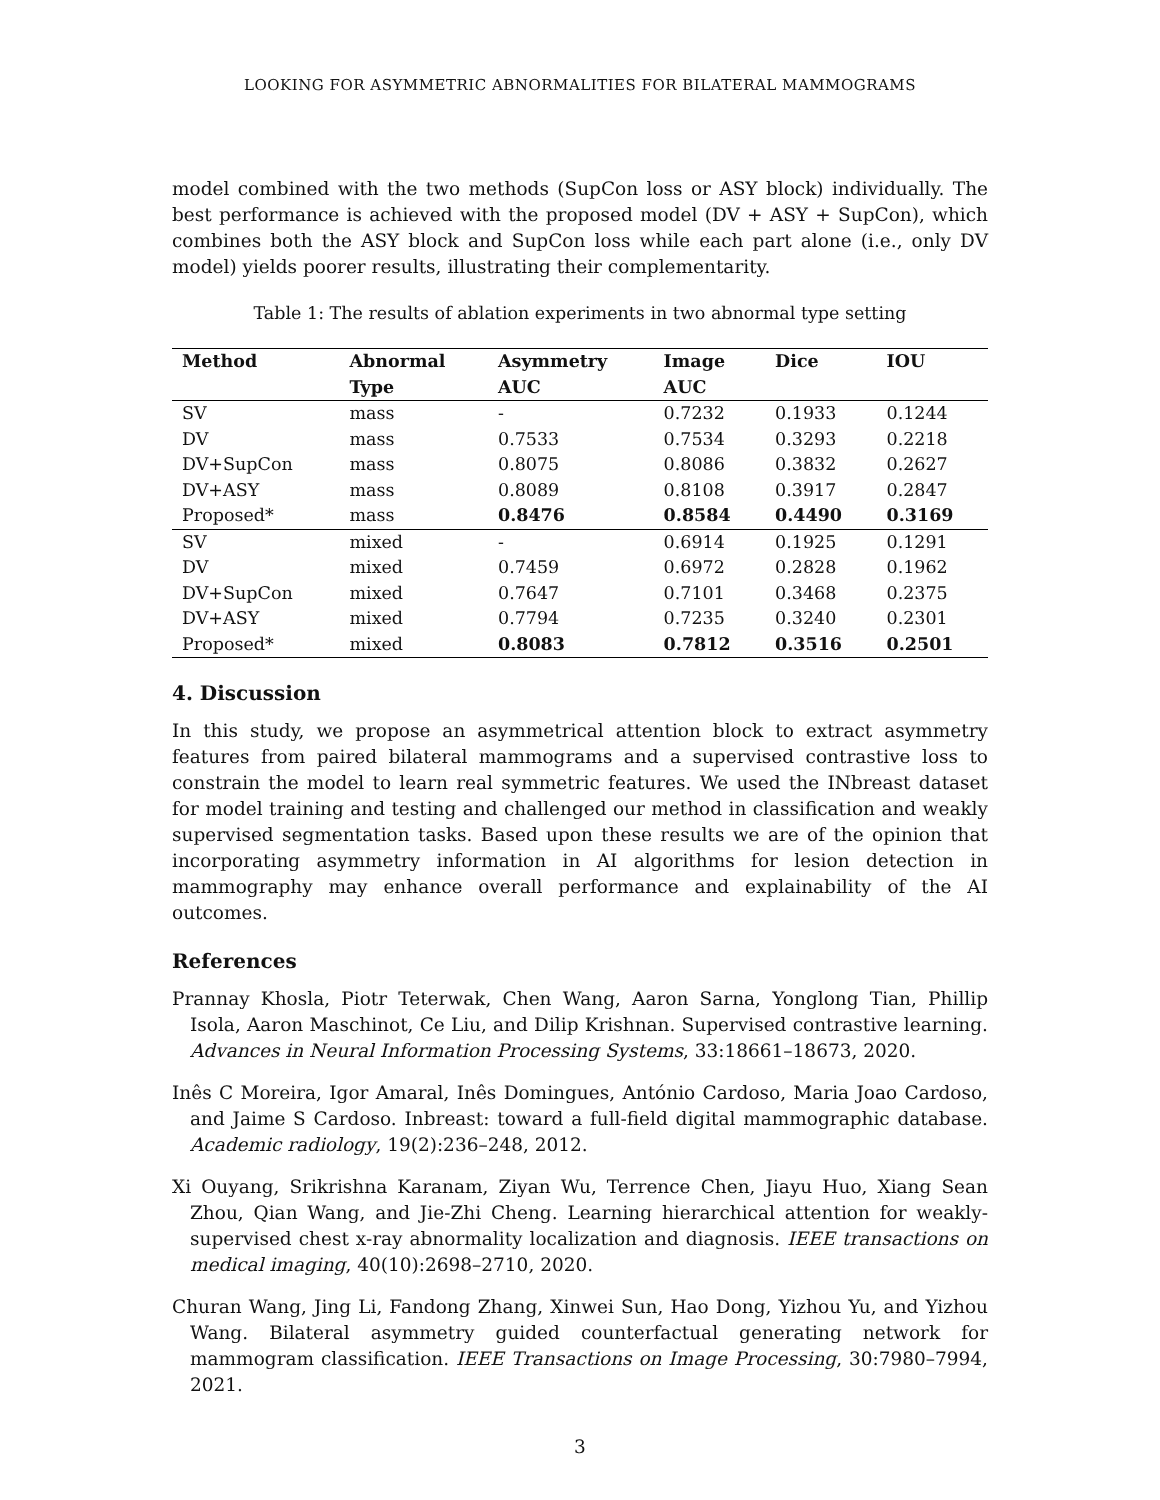LOOKING FOR ASYMMETRIC ABNORMALITIES FOR BILATERAL MAMMOGRAMS
model combined with the two methods (SupCon loss or ASY block) individually. The best performance is achieved with the proposed model (DV + ASY + SupCon), which combines both the ASY block and SupCon loss while each part alone (i.e., only DV model) yields poorer results, illustrating their complementarity.
Table 1: The results of ablation experiments in two abnormal type setting
| Method | Abnormal | Asymmetry | Image | Dice | IOU |
| --- | --- | --- | --- | --- | --- |
| | Type | AUC | AUC | | |
| SV | mass | - | 0.7232 | 0.1933 | 0.1244 |
| DV | mass | 0.7533 | 0.7534 | 0.3293 | 0.2218 |
| DV+SupCon | mass | 0.8075 | 0.8086 | 0.3832 | 0.2627 |
| DV+ASY | mass | 0.8089 | 0.8108 | 0.3917 | 0.2847 |
| Proposed* | mass | 0.8476 | 0.8584 | 0.4490 | 0.3169 |
| SV | mixed | - | 0.6914 | 0.1925 | 0.1291 |
| DV | mixed | 0.7459 | 0.6972 | 0.2828 | 0.1962 |
| DV+SupCon | mixed | 0.7647 | 0.7101 | 0.3468 | 0.2375 |
| DV+ASY | mixed | 0.7794 | 0.7235 | 0.3240 | 0.2301 |
| Proposed* | mixed | 0.8083 | 0.7812 | 0.3516 | 0.2501 |
4. Discussion
In this study, we propose an asymmetrical attention block to extract asymmetry features from paired bilateral mammograms and a supervised contrastive loss to constrain the model to learn real symmetric features. We used the INbreast dataset for model training and testing and challenged our method in classification and weakly supervised segmentation tasks. Based upon these results we are of the opinion that incorporating asymmetry information in AI algorithms for lesion detection in mammography may enhance overall performance and explainability of the AI outcomes.
References
Prannay Khosla, Piotr Teterwak, Chen Wang, Aaron Sarna, Yonglong Tian, Phillip Isola, Aaron Maschinot, Ce Liu, and Dilip Krishnan. Supervised contrastive learning. Advances in Neural Information Processing Systems, 33:18661–18673, 2020.
Inês C Moreira, Igor Amaral, Inês Domingues, António Cardoso, Maria Joao Cardoso, and Jaime S Cardoso. Inbreast: toward a full-field digital mammographic database. Academic radiology, 19(2):236–248, 2012.
Xi Ouyang, Srikrishna Karanam, Ziyan Wu, Terrence Chen, Jiayu Huo, Xiang Sean Zhou, Qian Wang, and Jie-Zhi Cheng. Learning hierarchical attention for weakly-supervised chest x-ray abnormality localization and diagnosis. IEEE transactions on medical imaging, 40(10):2698–2710, 2020.
Churan Wang, Jing Li, Fandong Zhang, Xinwei Sun, Hao Dong, Yizhou Yu, and Yizhou Wang. Bilateral asymmetry guided counterfactual generating network for mammogram classification. IEEE Transactions on Image Processing, 30:7980–7994, 2021.
3